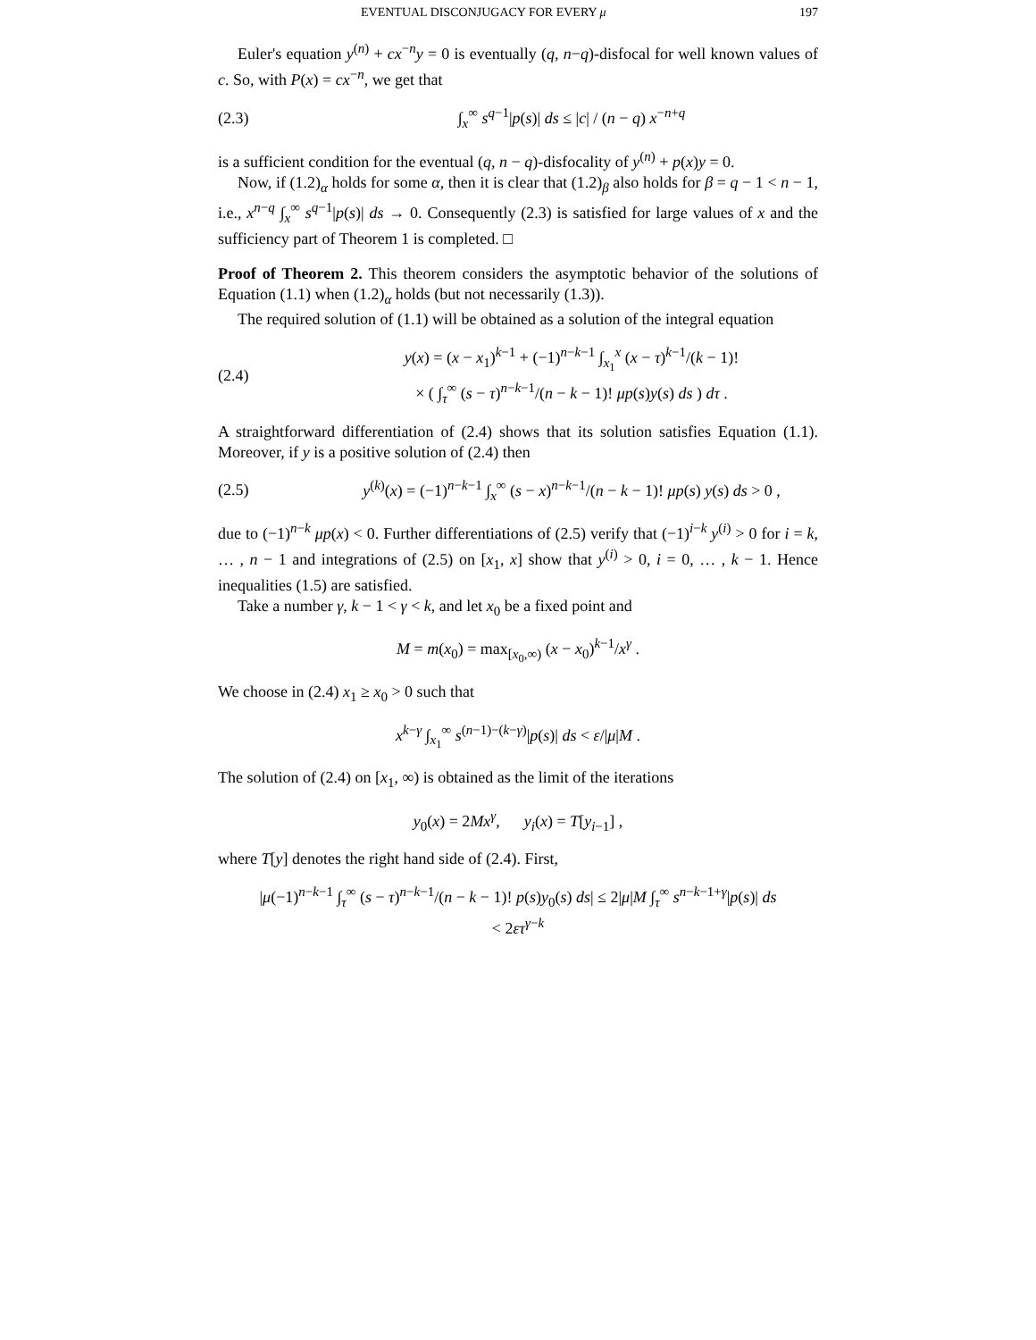EVENTUAL DISCONJUGACY FOR EVERY μ 197
Euler's equation y<sup>(n)</sup> + cx<sup>−n</sup>y = 0 is eventually (q, n−q)-disfocal for well known values of c. So, with P(x) = cx<sup>−n</sup>, we get that
(2.3) ∫<sub>x</sub><sup>∞</sup> s<sup>q−1</sup>|p(s)| ds ≤ |c| / (n − q) x<sup>−n+q</sup>
is a sufficient condition for the eventual (q, n − q)-disfocality of y<sup>(n)</sup> + p(x)y = 0.
Now, if (1.2)<sub>α</sub> holds for some α, then it is clear that (1.2)<sub>β</sub> also holds for β = q − 1 < n − 1, i.e., x<sup>n−q</sup> ∫<sub>x</sub><sup>∞</sup> s<sup>q−1</sup>|p(s)| ds → 0. Consequently (2.3) is satisfied for large values of x and the sufficiency part of Theorem 1 is completed. □
Proof of Theorem 2. This theorem considers the asymptotic behavior of the solutions of Equation (1.1) when (1.2)<sub>α</sub> holds (but not necessarily (1.3)).
The required solution of (1.1) will be obtained as a solution of the integral equation
(2.4) y(x) = (x − x<sub>1</sub>)<sup>k−1</sup> + (−1)<sup>n−k−1</sup> ∫<sub>x<sub>1</sub></sub><sup>x</sup> (x − τ)<sup>k−1</sup>/(k − 1)!
× ( ∫<sub>τ</sub><sup>∞</sup> (s − τ)<sup>n−k−1</sup>/(n − k − 1)! μp(s)y(s) ds ) dτ .
A straightforward differentiation of (2.4) shows that its solution satisfies Equation (1.1). Moreover, if y is a positive solution of (2.4) then
(2.5) y<sup>(k)</sup>(x) = (−1)<sup>n−k−1</sup> ∫<sub>x</sub><sup>∞</sup> (s − x)<sup>n−k−1</sup>/(n − k − 1)! μp(s) y(s) ds > 0 ,
due to (−1)<sup>n−k</sup> μp(x) < 0. Further differentiations of (2.5) verify that (−1)<sup>i−k</sup> y<sup>(i)</sup> > 0 for i = k, … , n − 1 and integrations of (2.5) on [x<sub>1</sub>, x] show that y<sup>(i)</sup> > 0, i = 0, … , k − 1. Hence inequalities (1.5) are satisfied.
Take a number γ, k − 1 < γ < k, and let x<sub>0</sub> be a fixed point and
M = m(x<sub>0</sub>) = max<sub>[x<sub>0</sub>,∞)</sub> (x − x<sub>0</sub>)<sup>k−1</sup>/x<sup>γ</sup> .
We choose in (2.4) x<sub>1</sub> ≥ x<sub>0</sub> > 0 such that
x<sup>k−γ</sup> ∫<sub>x<sub>1</sub></sub><sup>∞</sup> s<sup>(n−1)−(k−γ)</sup>|p(s)| ds < ε/|μ|M .
The solution of (2.4) on [x<sub>1</sub>, ∞) is obtained as the limit of the iterations
y<sub>0</sub>(x) = 2Mx<sup>γ</sup>, y<sub>i</sub>(x) = T[y<sub>i−1</sub>] ,
where T[y] denotes the right hand side of (2.4). First,
|μ(−1)<sup>n−k−1</sup> ∫<sub>τ</sub><sup>∞</sup> (s − τ)<sup>n−k−1</sup>/(n − k − 1)! p(s)y<sub>0</sub>(s) ds| ≤ 2|μ|M ∫<sub>τ</sub><sup>∞</sup> s<sup>n−k−1+γ</sup>|p(s)| ds
< 2ετ<sup>γ−k</sup>